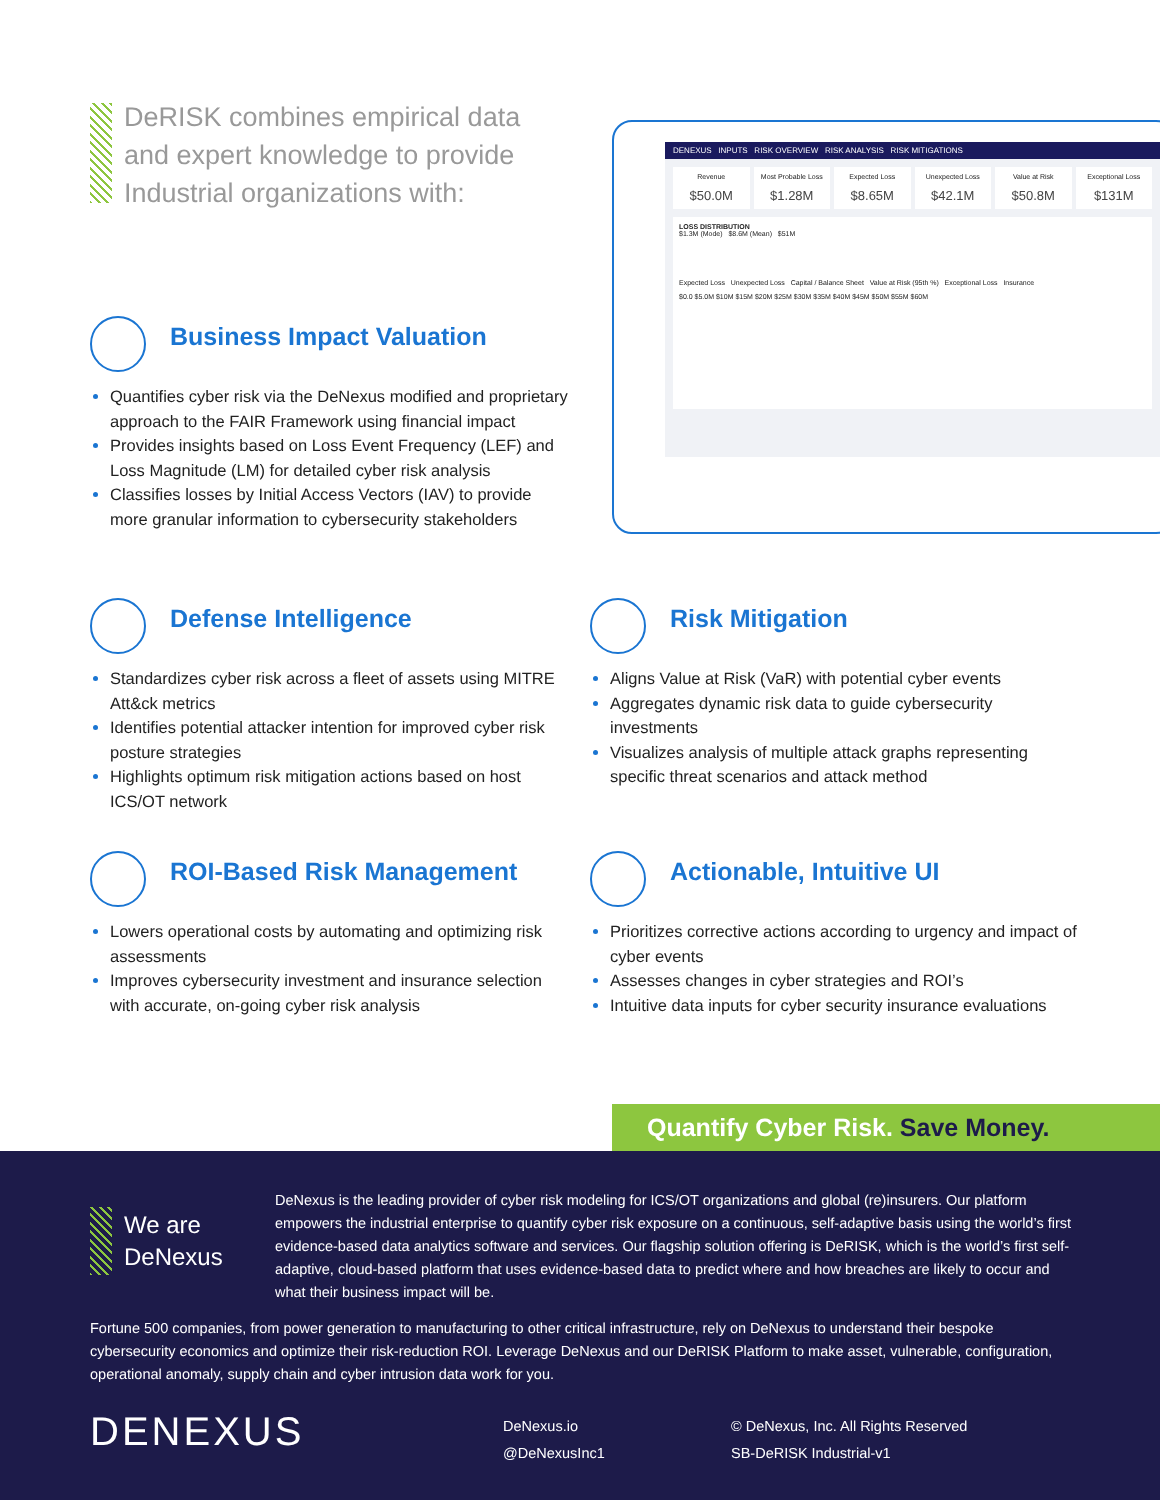DeRISK combines empirical data and expert knowledge to provide Industrial organizations with:
DENEXUS INPUTS RISK OVERVIEW RISK ANALYSIS RISK MITIGATIONS
Revenue
$50.0M
Most Probable Loss
$1.28M
Expected Loss
$8.65M
Unexpected Loss
$42.1M
Value at Risk
$50.8M
Exceptional Loss
$131M
LOSS DISTRIBUTION
$1.3M (Mode) $8.6M (Mean) $51M
Expected Loss Unexpected Loss Capital / Balance Sheet Value at Risk (95th %) Exceptional Loss Insurance
$0.0 $5.0M $10M $15M $20M $25M $30M $35M $40M $45M $50M $55M $60M
Business Impact Valuation
Quantifies cyber risk via the DeNexus modified and proprietary approach to the FAIR Framework using financial impact
Provides insights based on Loss Event Frequency (LEF) and Loss Magnitude (LM) for detailed cyber risk analysis
Classifies losses by Initial Access Vectors (IAV) to provide more granular information to cybersecurity stakeholders
Defense Intelligence
Standardizes cyber risk across a fleet of assets using MITRE Att&ck metrics
Identifies potential attacker intention for improved cyber risk posture strategies
Highlights optimum risk mitigation actions based on host ICS/OT network
Risk Mitigation
Aligns Value at Risk (VaR) with potential cyber events
Aggregates dynamic risk data to guide cybersecurity investments
Visualizes analysis of multiple attack graphs representing specific threat scenarios and attack method
ROI-Based Risk Management
Lowers operational costs by automating and optimizing risk assessments
Improves cybersecurity investment and insurance selection with accurate, on-going cyber risk analysis
Actionable, Intuitive UI
Prioritizes corrective actions according to urgency and impact of cyber events
Assesses changes in cyber strategies and ROI’s
Intuitive data inputs for cyber security insurance evaluations
Quantify Cyber Risk. Save Money.
We are
DeNexus
DeNexus is the leading provider of cyber risk modeling for ICS/OT organizations and global (re)insurers. Our platform empowers the industrial enterprise to quantify cyber risk exposure on a continuous, self-adaptive basis using the world’s first evidence-based data analytics software and services. Our flagship solution offering is DeRISK, which is the world’s first self-adaptive, cloud-based platform that uses evidence-based data to predict where and how breaches are likely to occur and what their business impact will be.
Fortune 500 companies, from power generation to manufacturing to other critical infrastructure, rely on DeNexus to understand their bespoke cybersecurity economics and optimize their risk-reduction ROI. Leverage DeNexus and our DeRISK Platform to make asset, vulnerable, configuration, operational anomaly, supply chain and cyber intrusion data work for you.
DENEXUS
DeNexus.io
@DeNexusInc1
© DeNexus, Inc. All Rights Reserved
SB-DeRISK Industrial-v1